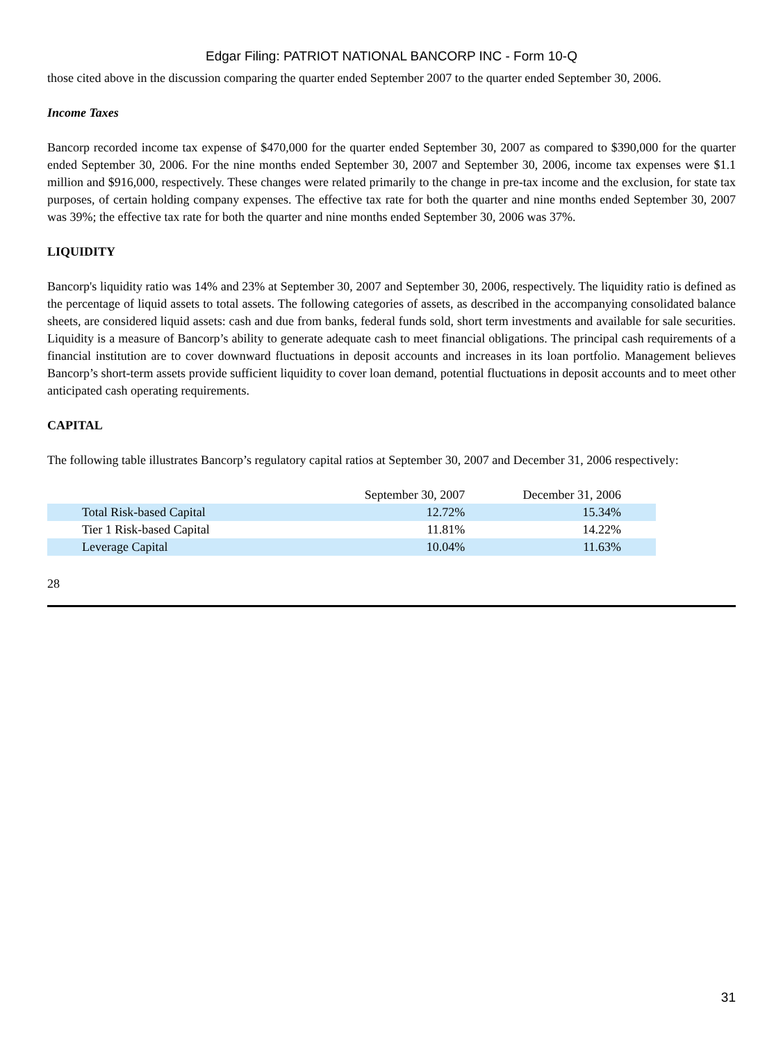Edgar Filing: PATRIOT NATIONAL BANCORP INC - Form 10-Q
those cited above in the discussion comparing the quarter ended September 2007 to the quarter ended September 30, 2006.
Income Taxes
Bancorp recorded income tax expense of $470,000 for the quarter ended September 30, 2007 as compared to $390,000 for the quarter ended September 30, 2006. For the nine months ended September 30, 2007 and September 30, 2006, income tax expenses were $1.1 million and $916,000, respectively. These changes were related primarily to the change in pre-tax income and the exclusion, for state tax purposes, of certain holding company expenses. The effective tax rate for both the quarter and nine months ended September 30, 2007 was 39%; the effective tax rate for both the quarter and nine months ended September 30, 2006 was 37%.
LIQUIDITY
Bancorp's liquidity ratio was 14% and 23% at September 30, 2007 and September 30, 2006, respectively. The liquidity ratio is defined as the percentage of liquid assets to total assets. The following categories of assets, as described in the accompanying consolidated balance sheets, are considered liquid assets: cash and due from banks, federal funds sold, short term investments and available for sale securities. Liquidity is a measure of Bancorp’s ability to generate adequate cash to meet financial obligations. The principal cash requirements of a financial institution are to cover downward fluctuations in deposit accounts and increases in its loan portfolio. Management believes Bancorp’s short-term assets provide sufficient liquidity to cover loan demand, potential fluctuations in deposit accounts and to meet other anticipated cash operating requirements.
CAPITAL
The following table illustrates Bancorp’s regulatory capital ratios at September 30, 2007 and December 31, 2006 respectively:
| | September 30, 2007 | December 31, 2006 | |
| --- | --- | --- | --- |
| Total Risk-based Capital | 12.72% | 15.34% | |
| Tier 1 Risk-based Capital | 11.81% | 14.22% | |
| Leverage Capital | 10.04% | 11.63% | |
28
31